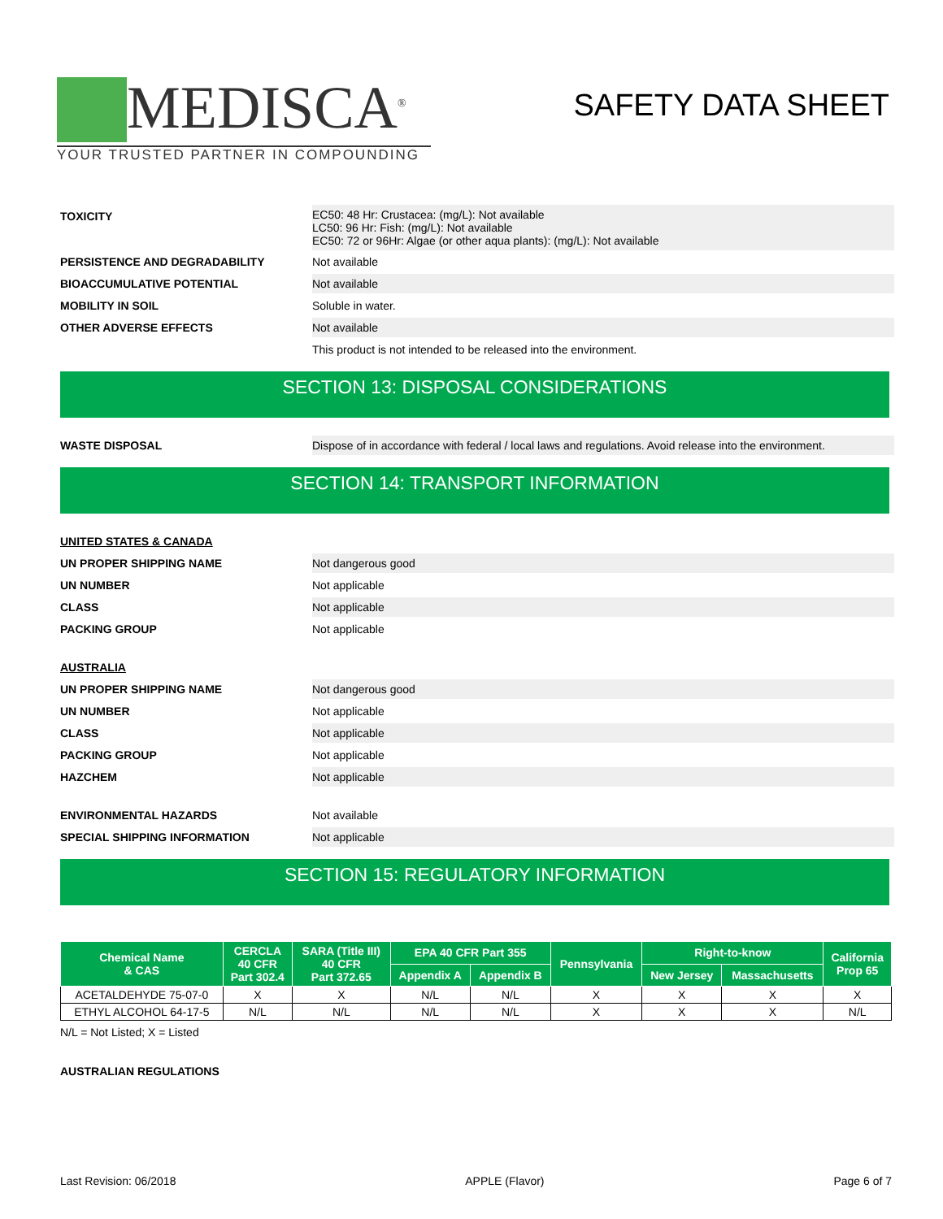MEDISCA<sup>®</sup>
YOUR TRUSTED PARTNER IN COMPOUNDING
SAFETY DATA SHEET
TOXICITY EC50: 48 Hr: Crustacea: (mg/L): Not available
LC50: 96 Hr: Fish: (mg/L): Not available
EC50: 72 or 96Hr: Algae (or other aqua plants): (mg/L): Not available
PERSISTENCE AND DEGRADABILITY
Not available
BIOACCUMULATIVE POTENTIAL
Not available
MOBILITY IN SOIL
Soluble in water.
OTHER ADVERSE EFFECTS
Not available
This product is not intended to be released into the environment.
SECTION 13: DISPOSAL CONSIDERATIONS
WASTE DISPOSAL
Dispose of in accordance with federal / local laws and regulations. Avoid release into the environment.
SECTION 14: TRANSPORT INFORMATION
UNITED STATES & CANADA
UN PROPER SHIPPING NAME
Not dangerous good
UN NUMBER
Not applicable
CLASS
Not applicable
PACKING GROUP
Not applicable
AUSTRALIA
UN PROPER SHIPPING NAME
Not dangerous good
UN NUMBER
Not applicable
CLASS
Not applicable
PACKING GROUP
Not applicable
HAZCHEM
Not applicable
ENVIRONMENTAL HAZARDS
Not available
SPECIAL SHIPPING INFORMATION
Not applicable
SECTION 15: REGULATORY INFORMATION
| Chemical Name & CAS | CERCLA 40 CFR Part 302.4 | SARA (Title III) 40 CFR Part 372.65 | EPA 40 CFR Part 355 | | Pennsylvania | Right-to-know | | California Prop 65 |
| --- | --- | --- | --- | --- | --- | --- | --- | --- |
| | | | Appendix A | Appendix B | | New Jersey | Massachusetts | |
| ACETALDEHYDE 75-07-0 | X | X | N/L | N/L | X | X | X | X |
| ETHYL ALCOHOL 64-17-5 | N/L | N/L | N/L | N/L | X | X | X | N/L |
N/L = Not Listed; X = Listed
AUSTRALIAN REGULATIONS
Last Revision: 06/2018 APPLE (Flavor) Page 6 of 7